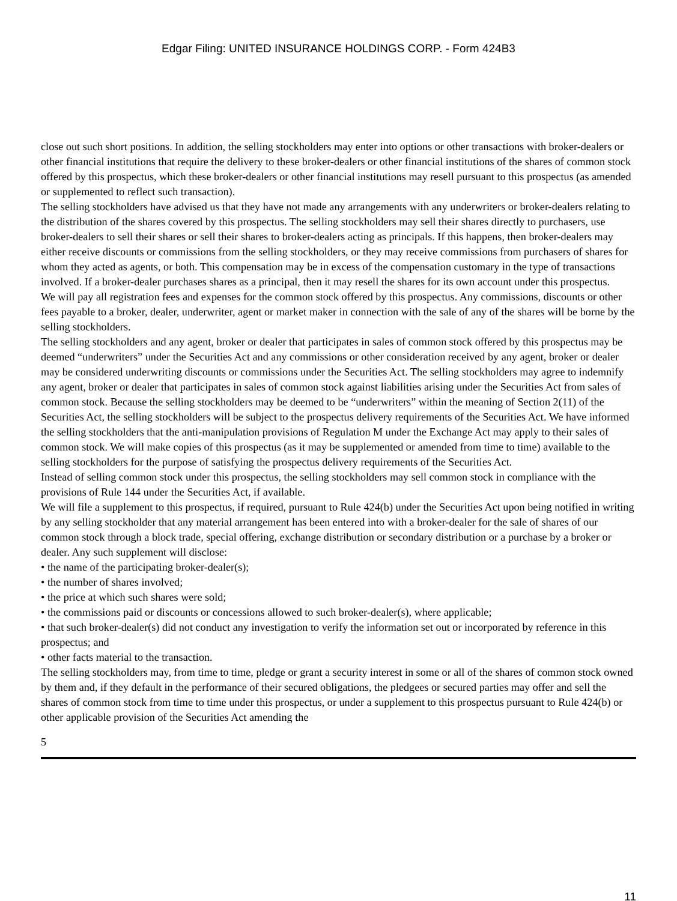Edgar Filing: UNITED INSURANCE HOLDINGS CORP. - Form 424B3
close out such short positions. In addition, the selling stockholders may enter into options or other transactions with broker-dealers or other financial institutions that require the delivery to these broker-dealers or other financial institutions of the shares of common stock offered by this prospectus, which these broker-dealers or other financial institutions may resell pursuant to this prospectus (as amended or supplemented to reflect such transaction).
The selling stockholders have advised us that they have not made any arrangements with any underwriters or broker-dealers relating to the distribution of the shares covered by this prospectus. The selling stockholders may sell their shares directly to purchasers, use broker-dealers to sell their shares or sell their shares to broker-dealers acting as principals. If this happens, then broker-dealers may either receive discounts or commissions from the selling stockholders, or they may receive commissions from purchasers of shares for whom they acted as agents, or both. This compensation may be in excess of the compensation customary in the type of transactions involved. If a broker-dealer purchases shares as a principal, then it may resell the shares for its own account under this prospectus.
We will pay all registration fees and expenses for the common stock offered by this prospectus. Any commissions, discounts or other fees payable to a broker, dealer, underwriter, agent or market maker in connection with the sale of any of the shares will be borne by the selling stockholders.
The selling stockholders and any agent, broker or dealer that participates in sales of common stock offered by this prospectus may be deemed “underwriters” under the Securities Act and any commissions or other consideration received by any agent, broker or dealer may be considered underwriting discounts or commissions under the Securities Act. The selling stockholders may agree to indemnify any agent, broker or dealer that participates in sales of common stock against liabilities arising under the Securities Act from sales of common stock. Because the selling stockholders may be deemed to be “underwriters” within the meaning of Section 2(11) of the Securities Act, the selling stockholders will be subject to the prospectus delivery requirements of the Securities Act. We have informed the selling stockholders that the anti-manipulation provisions of Regulation M under the Exchange Act may apply to their sales of common stock. We will make copies of this prospectus (as it may be supplemented or amended from time to time) available to the selling stockholders for the purpose of satisfying the prospectus delivery requirements of the Securities Act.
Instead of selling common stock under this prospectus, the selling stockholders may sell common stock in compliance with the provisions of Rule 144 under the Securities Act, if available.
We will file a supplement to this prospectus, if required, pursuant to Rule 424(b) under the Securities Act upon being notified in writing by any selling stockholder that any material arrangement has been entered into with a broker-dealer for the sale of shares of our common stock through a block trade, special offering, exchange distribution or secondary distribution or a purchase by a broker or dealer. Any such supplement will disclose:
• the name of the participating broker-dealer(s);
• the number of shares involved;
• the price at which such shares were sold;
• the commissions paid or discounts or concessions allowed to such broker-dealer(s), where applicable;
• that such broker-dealer(s) did not conduct any investigation to verify the information set out or incorporated by reference in this prospectus; and
• other facts material to the transaction.
The selling stockholders may, from time to time, pledge or grant a security interest in some or all of the shares of common stock owned by them and, if they default in the performance of their secured obligations, the pledgees or secured parties may offer and sell the shares of common stock from time to time under this prospectus, or under a supplement to this prospectus pursuant to Rule 424(b) or other applicable provision of the Securities Act amending the
5
11